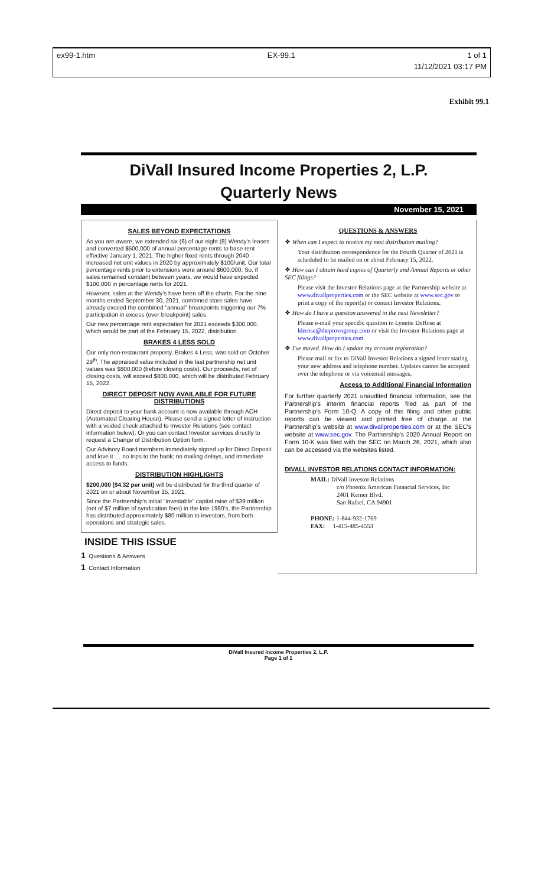ex99-1.htm EX-99.1 1 of 1
11/12/2021 03:17 PM
Exhibit 99.1
DiVall Insured Income Properties 2, L.P.
Quarterly News
November 15, 2021
SALES BEYOND EXPECTATIONS
As you are aware, we extended six (6) of our eight (8) Wendy's leases and converted $500,000 of annual percentage rents to base rent effective January 1, 2021. The higher fixed rents through 2040 increased net unit values in 2020 by approximately $100/unit. Our total percentage rents prior to extensions were around $600,000. So, if sales remained constant between years, we would have expected $100,000 in percentage rents for 2021.
However, sales at the Wendy's have been off the charts. For the nine months ended September 30, 2021, combined store sales have already exceed the combined "annual" breakpoints triggering our 7% participation in excess (over breakpoint) sales.
Our new percentage rent expectation for 2021 exceeds $300,000, which would be part of the February 15, 2022, distribution.
BRAKES 4 LESS SOLD
Our only non-restaurant property, Brakes 4 Less, was sold on October 29<sup>th</sup>. The appraised value included in the last partnership net unit values was $800,000 (before closing costs). Our proceeds, net of closing costs, will exceed $800,000, which will be distributed February 15, 2022.
DIRECT DEPOSIT NOW AVAILABLE FOR FUTURE DISTRIBUTIONS
Direct deposit to your bank account is now available through ACH (Automated Clearing House). Please send a signed letter of instruction with a voided check attached to Investor Relations (see contact information below). Or you can contact Investor services directly to request a Change of Distribution Option form.
Our Advisory Board members immediately signed up for Direct Deposit and love it … no trips to the bank; no mailing delays, and immediate access to funds.
DISTRIBUTION HIGHLIGHTS
$200,000 ($4.32 per unit) will be distributed for the third quarter of 2021 on or about November 15, 2021.
Since the Partnership's initial "investable" capital raise of $39 million (net of $7 million of syndication fees) in the late 1980's, the Partnership has distributed approximately $80 million to investors, from both operations and strategic sales.
INSIDE THIS ISSUE
1 Questions & Answers
1 Contact Information
QUESTIONS & ANSWERS
❖ When can I expect to receive my next distribution mailing?
Your distribution correspondence for the Fourth Quarter of 2021 is scheduled to be mailed on or about February 15, 2022.
❖ How can I obtain hard copies of Quarterly and Annual Reports or other SEC filings?
Please visit the Investor Relations page at the Partnership website at www.divallproperties.com or the SEC website at www.sec.gov to print a copy of the report(s) or contact Investor Relations.
❖ How do I have a question answered in the next Newsletter?
Please e-mail your specific question to Lynette DeRose at lderose@theprovogroup.com or visit the Investor Relations page at www.divallproperties.com.
❖ I've moved. How do I update my account registration?
Please mail or fax to DiVall Investor Relations a signed letter stating your new address and telephone number. Updates cannot be accepted over the telephone or via voicemail messages.
Access to Additional Financial Information
For further quarterly 2021 unaudited financial information, see the Partnership's interim financial reports filed as part of the Partnership's Form 10-Q. A copy of this filing and other public reports can be viewed and printed free of charge at the Partnership's website at www.divallproperties.com or at the SEC's website at www.sec.gov. The Partnership's 2020 Annual Report on Form 10-K was filed with the SEC on March 26, 2021, which also can be accessed via the websites listed.
DIVALL INVESTOR RELATIONS CONTACT INFORMATION:
MAIL: DiVall Investor Relations
c/o Phoenix American Financial Services, Inc
2401 Kerner Blvd.
San Rafael, CA 94901
PHONE: 1-844-932-1769
FAX: 1-415-485-4553
DiVall Insured Income Properties 2, L.P.
Page 1 of 1